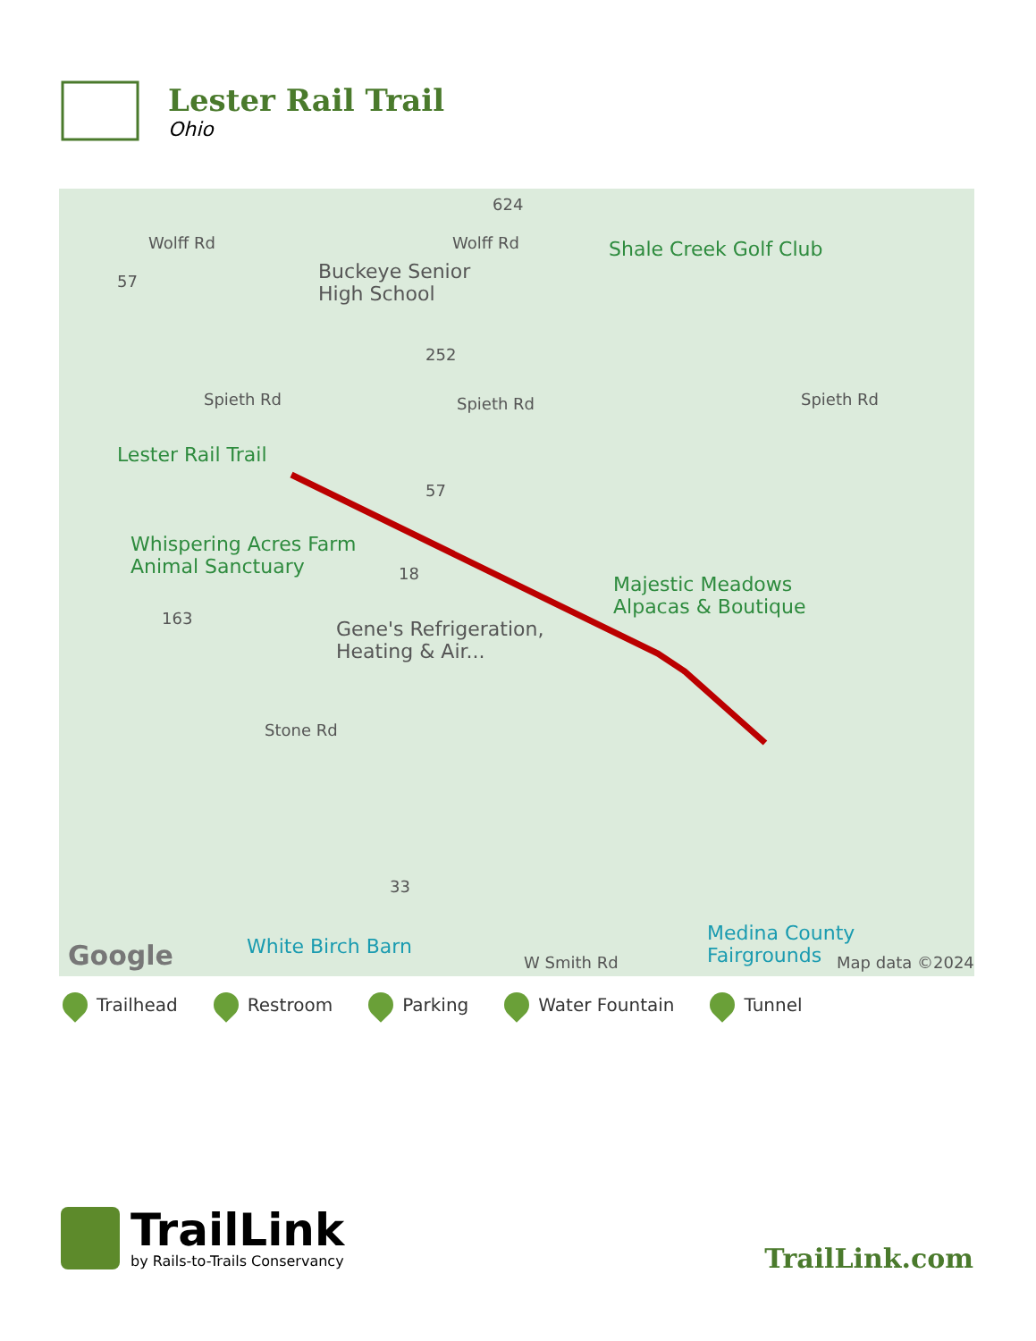Lester Rail Trail
Ohio
Wolff Rd Wolff Rd
Buckeye Senior
High School
Shale Creek Golf Club
Spieth Rd Spieth Rd Spieth Rd
Lester Rail Trail
Whispering Acres Farm
Animal Sanctuary
Majestic Meadows
Alpacas & Boutique
Gene's Refrigeration,
Heating & Air...
Stone Rd
White Birch Barn
W Smith Rd
Medina County
Fairgrounds Map data ©2024 Google
624
57
252
57
18
163
33
Trailhead Restroom Parking Water Fountain Tunnel
TrailLink
by Rails-to-Trails Conservancy
TrailLink.com